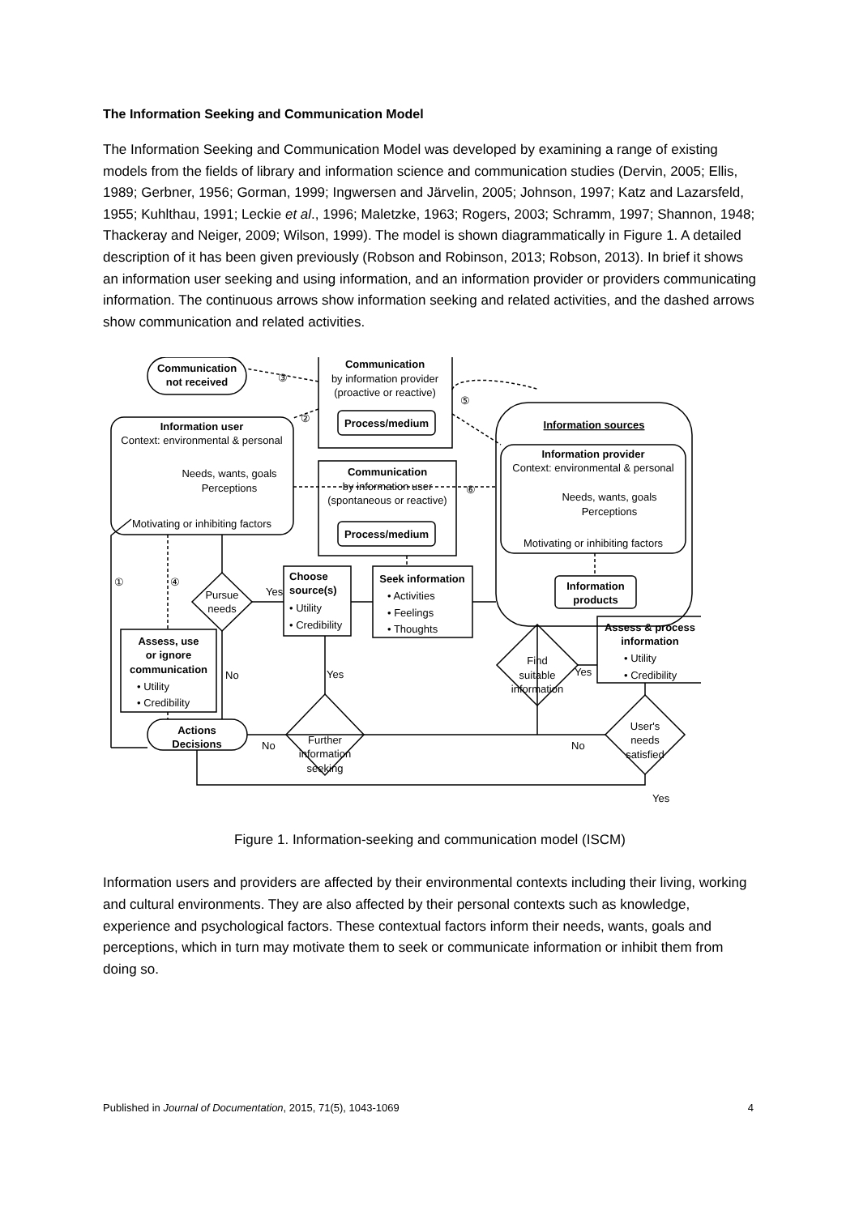The Information Seeking and Communication Model
The Information Seeking and Communication Model was developed by examining a range of existing models from the fields of library and information science and communication studies (Dervin, 2005; Ellis, 1989; Gerbner, 1956; Gorman, 1999; Ingwersen and Järvelin, 2005; Johnson, 1997; Katz and Lazarsfeld, 1955; Kuhlthau, 1991; Leckie et al., 1996; Maletzke, 1963; Rogers, 2003; Schramm, 1997; Shannon, 1948; Thackeray and Neiger, 2009; Wilson, 1999). The model is shown diagrammatically in Figure 1. A detailed description of it has been given previously (Robson and Robinson, 2013; Robson, 2013). In brief it shows an information user seeking and using information, and an information provider or providers communicating information. The continuous arrows show information seeking and related activities, and the dashed arrows show communication and related activities.
Communication
not received
Communication
by information provider
(proactive or reactive)
Process/medium
Information user
Context: environmental & personal
Needs, wants, goals
Perceptions
Motivating or inhibiting factors
Communication
by information user
(spontaneous or reactive)
Process/medium
Information sources
Information provider
Context: environmental & personal
Needs, wants, goals
Perceptions
Motivating or inhibiting factors
Information
products
Pursue
needs
Yes
Choose
source(s)
• Utility
• Credibility
Seek information
• Activities
• Feelings
• Thoughts
Assess, use
or ignore
communication
• Utility
• Credibility
No
Yes
Find
suitable
information
Yes
Assess & process
information
• Utility
• Credibility
User's
needs
satisfied
No
Yes
Further
information
seeking
No
Actions
Decisions
①
②
③
④
⑤
⑥
Figure 1. Information-seeking and communication model (ISCM)
Information users and providers are affected by their environmental contexts including their living, working and cultural environments. They are also affected by their personal contexts such as knowledge, experience and psychological factors. These contextual factors inform their needs, wants, goals and perceptions, which in turn may motivate them to seek or communicate information or inhibit them from doing so.
Published in Journal of Documentation, 2015, 71(5), 1043-1069 4